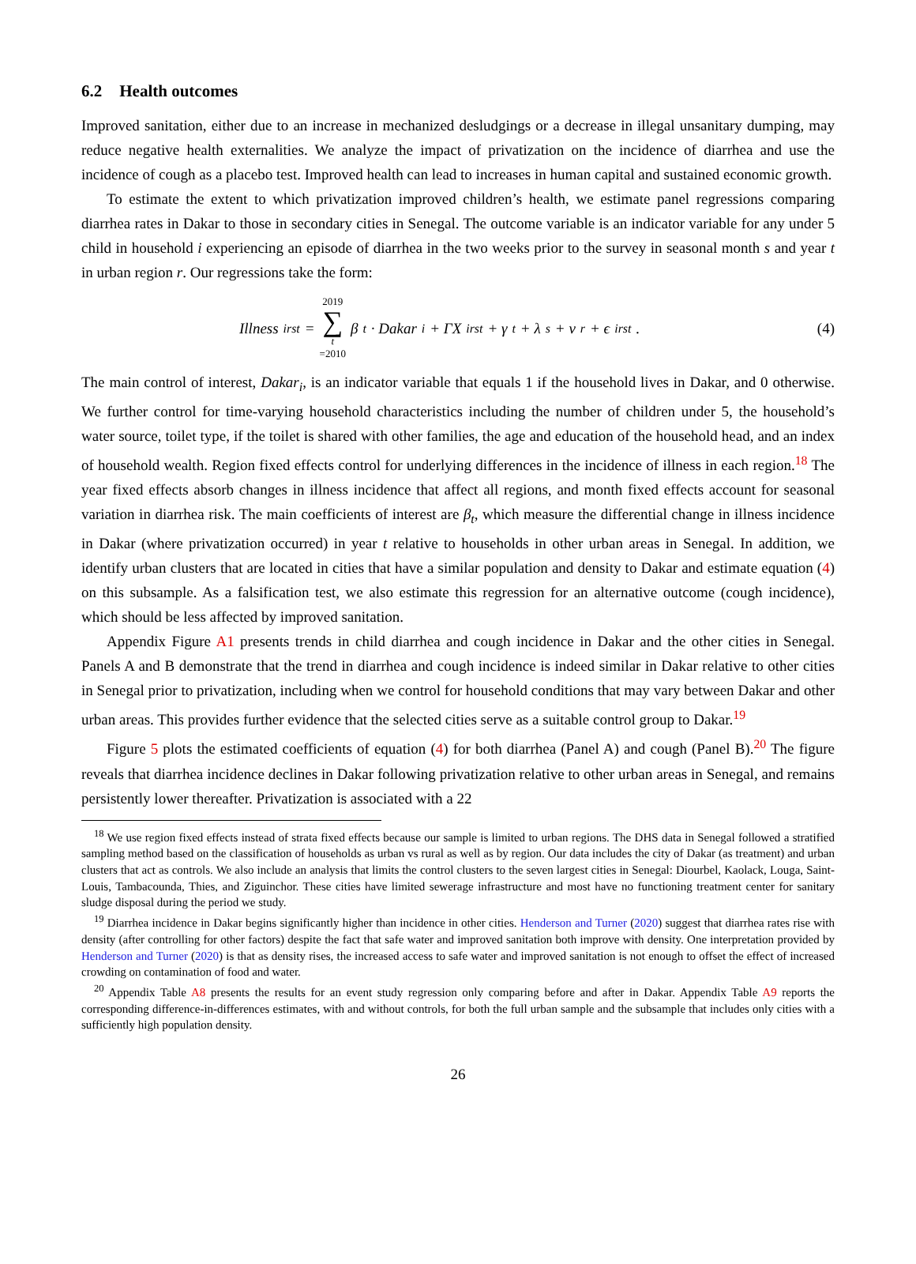6.2 Health outcomes
Improved sanitation, either due to an increase in mechanized desludgings or a decrease in illegal unsanitary dumping, may reduce negative health externalities. We analyze the impact of privatization on the incidence of diarrhea and use the incidence of cough as a placebo test. Improved health can lead to increases in human capital and sustained economic growth.
To estimate the extent to which privatization improved children’s health, we estimate panel regressions comparing diarrhea rates in Dakar to those in secondary cities in Senegal. The outcome variable is an indicator variable for any under 5 child in household i experiencing an episode of diarrhea in the two weeks prior to the survey in seasonal month s and year t in urban region r. Our regressions take the form:
Illness<sub>irst</sub> = 2019 ∑ t =2010 β<sub>t</sub> · Dakar<sub>i</sub> + ΓX<sub>irst</sub> + γ<sub>t</sub> + λ<sub>s</sub> + ν<sub>r</sub> + ϵ<sub>irst</sub>.
(4)
The main control of interest, Dakar<sub>i</sub>, is an indicator variable that equals 1 if the household lives in Dakar, and 0 otherwise. We further control for time-varying household characteristics including the number of children under 5, the household’s water source, toilet type, if the toilet is shared with other families, the age and education of the household head, and an index of household wealth. Region fixed effects control for underlying differences in the incidence of illness in each region.<sup>18</sup> The year fixed effects absorb changes in illness incidence that affect all regions, and month fixed effects account for seasonal variation in diarrhea risk. The main coefficients of interest are β<sub>t</sub>, which measure the differential change in illness incidence in Dakar (where privatization occurred) in year t relative to households in other urban areas in Senegal. In addition, we identify urban clusters that are located in cities that have a similar population and density to Dakar and estimate equation (4) on this subsample. As a falsification test, we also estimate this regression for an alternative outcome (cough incidence), which should be less affected by improved sanitation.
Appendix Figure A1 presents trends in child diarrhea and cough incidence in Dakar and the other cities in Senegal. Panels A and B demonstrate that the trend in diarrhea and cough incidence is indeed similar in Dakar relative to other cities in Senegal prior to privatization, including when we control for household conditions that may vary between Dakar and other urban areas. This provides further evidence that the selected cities serve as a suitable control group to Dakar.<sup>19</sup>
Figure 5 plots the estimated coefficients of equation (4) for both diarrhea (Panel A) and cough (Panel B).<sup>20</sup> The figure reveals that diarrhea incidence declines in Dakar following privatization relative to other urban areas in Senegal, and remains persistently lower thereafter. Privatization is associated with a 22
<sup>18</sup> We use region fixed effects instead of strata fixed effects because our sample is limited to urban regions. The DHS data in Senegal followed a stratified sampling method based on the classification of households as urban vs rural as well as by region. Our data includes the city of Dakar (as treatment) and urban clusters that act as controls. We also include an analysis that limits the control clusters to the seven largest cities in Senegal: Diourbel, Kaolack, Louga, Saint-Louis, Tambacounda, Thies, and Ziguinchor. These cities have limited sewerage infrastructure and most have no functioning treatment center for sanitary sludge disposal during the period we study.
<sup>19</sup> Diarrhea incidence in Dakar begins significantly higher than incidence in other cities. Henderson and Turner (2020) suggest that diarrhea rates rise with density (after controlling for other factors) despite the fact that safe water and improved sanitation both improve with density. One interpretation provided by Henderson and Turner (2020) is that as density rises, the increased access to safe water and improved sanitation is not enough to offset the effect of increased crowding on contamination of food and water.
<sup>20</sup> Appendix Table A8 presents the results for an event study regression only comparing before and after in Dakar. Appendix Table A9 reports the corresponding difference-in-differences estimates, with and without controls, for both the full urban sample and the subsample that includes only cities with a sufficiently high population density.
26